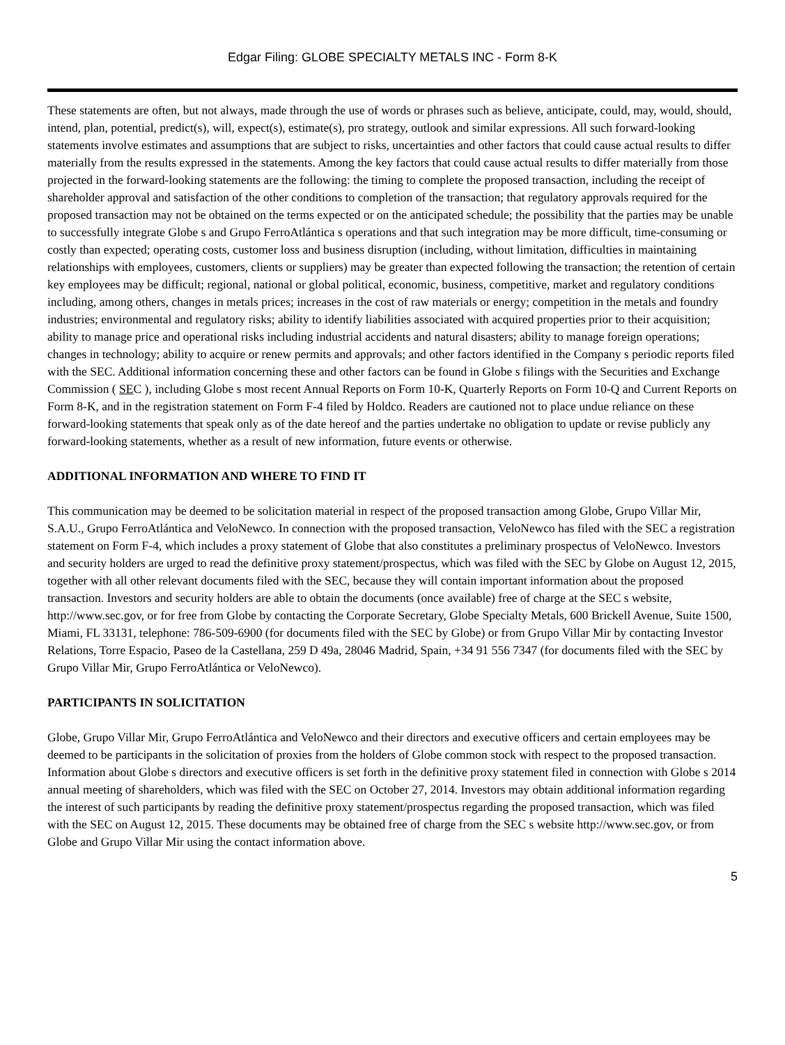Edgar Filing: GLOBE SPECIALTY METALS INC - Form 8-K
These statements are often, but not always, made through the use of words or phrases such as believe, anticipate, could, may, would, should, intend, plan, potential, predict(s), will, expect(s), estimate(s), pro strategy, outlook and similar expressions. All such forward-looking statements involve estimates and assumptions that are subject to risks, uncertainties and other factors that could cause actual results to differ materially from the results expressed in the statements. Among the key factors that could cause actual results to differ materially from those projected in the forward-looking statements are the following: the timing to complete the proposed transaction, including the receipt of shareholder approval and satisfaction of the other conditions to completion of the transaction; that regulatory approvals required for the proposed transaction may not be obtained on the terms expected or on the anticipated schedule; the possibility that the parties may be unable to successfully integrate Globe s and Grupo FerroAtlántica s operations and that such integration may be more difficult, time-consuming or costly than expected; operating costs, customer loss and business disruption (including, without limitation, difficulties in maintaining relationships with employees, customers, clients or suppliers) may be greater than expected following the transaction; the retention of certain key employees may be difficult; regional, national or global political, economic, business, competitive, market and regulatory conditions including, among others, changes in metals prices; increases in the cost of raw materials or energy; competition in the metals and foundry industries; environmental and regulatory risks; ability to identify liabilities associated with acquired properties prior to their acquisition; ability to manage price and operational risks including industrial accidents and natural disasters; ability to manage foreign operations; changes in technology; ability to acquire or renew permits and approvals; and other factors identified in the Company s periodic reports filed with the SEC. Additional information concerning these and other factors can be found in Globe s filings with the Securities and Exchange Commission ( SEC ), including Globe s most recent Annual Reports on Form 10-K, Quarterly Reports on Form 10-Q and Current Reports on Form 8-K, and in the registration statement on Form F-4 filed by Holdco. Readers are cautioned not to place undue reliance on these forward-looking statements that speak only as of the date hereof and the parties undertake no obligation to update or revise publicly any forward-looking statements, whether as a result of new information, future events or otherwise.
ADDITIONAL INFORMATION AND WHERE TO FIND IT
This communication may be deemed to be solicitation material in respect of the proposed transaction among Globe, Grupo Villar Mir, S.A.U., Grupo FerroAtlántica and VeloNewco. In connection with the proposed transaction, VeloNewco has filed with the SEC a registration statement on Form F-4, which includes a proxy statement of Globe that also constitutes a preliminary prospectus of VeloNewco. Investors and security holders are urged to read the definitive proxy statement/prospectus, which was filed with the SEC by Globe on August 12, 2015, together with all other relevant documents filed with the SEC, because they will contain important information about the proposed transaction. Investors and security holders are able to obtain the documents (once available) free of charge at the SEC s website, http://www.sec.gov, or for free from Globe by contacting the Corporate Secretary, Globe Specialty Metals, 600 Brickell Avenue, Suite 1500, Miami, FL 33131, telephone: 786-509-6900 (for documents filed with the SEC by Globe) or from Grupo Villar Mir by contacting Investor Relations, Torre Espacio, Paseo de la Castellana, 259 D 49a, 28046 Madrid, Spain, +34 91 556 7347 (for documents filed with the SEC by Grupo Villar Mir, Grupo FerroAtlántica or VeloNewco).
PARTICIPANTS IN SOLICITATION
Globe, Grupo Villar Mir, Grupo FerroAtlántica and VeloNewco and their directors and executive officers and certain employees may be deemed to be participants in the solicitation of proxies from the holders of Globe common stock with respect to the proposed transaction. Information about Globe s directors and executive officers is set forth in the definitive proxy statement filed in connection with Globe s 2014 annual meeting of shareholders, which was filed with the SEC on October 27, 2014. Investors may obtain additional information regarding the interest of such participants by reading the definitive proxy statement/prospectus regarding the proposed transaction, which was filed with the SEC on August 12, 2015. These documents may be obtained free of charge from the SEC s website http://www.sec.gov, or from Globe and Grupo Villar Mir using the contact information above.
5